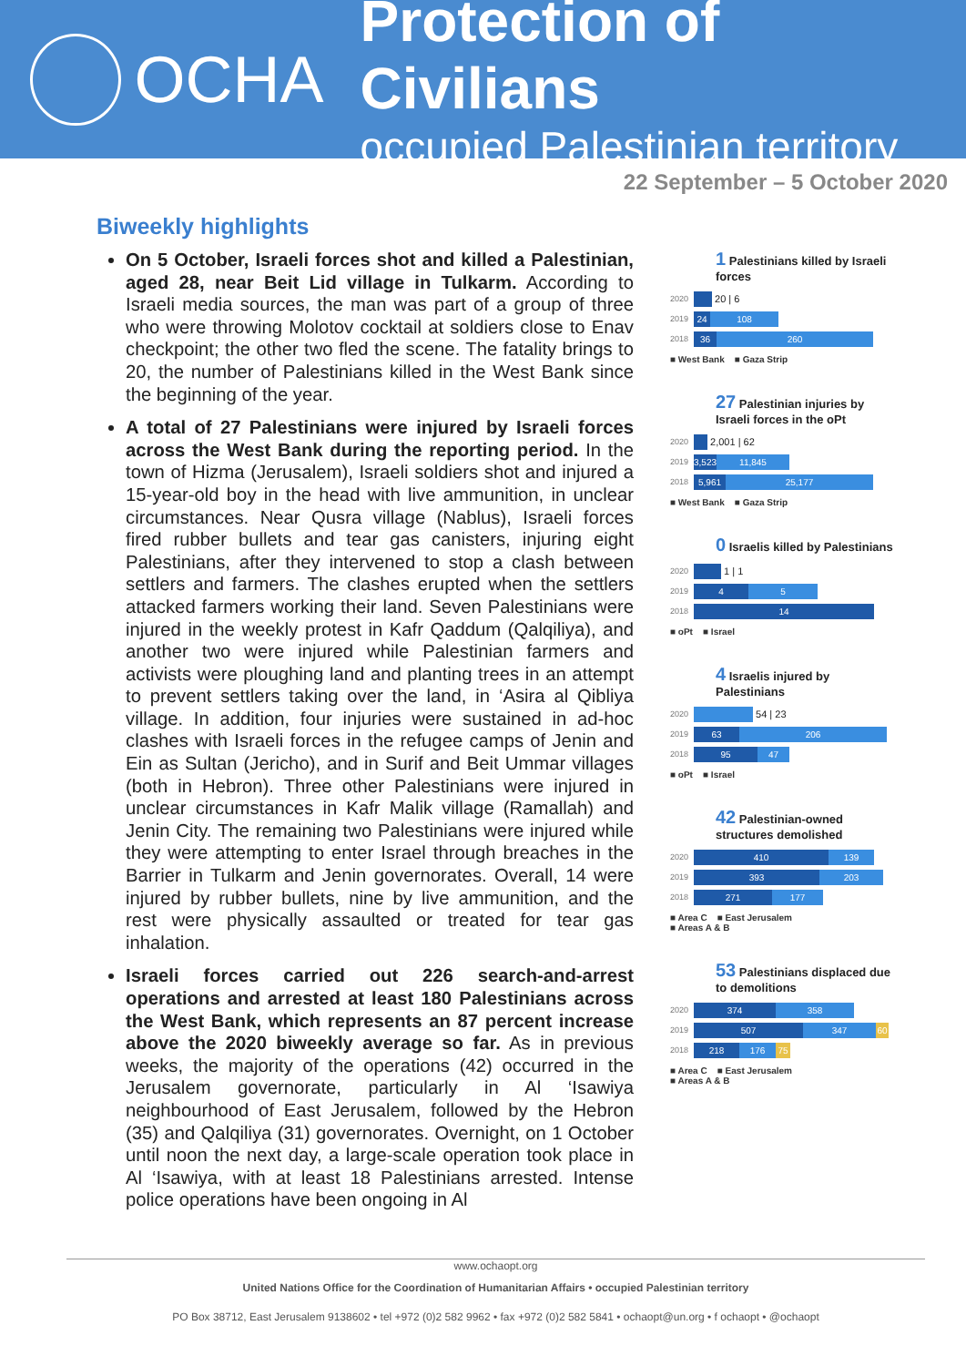OCHA
Protection of Civilians
occupied Palestinian territory
22 September – 5 October 2020
Biweekly highlights
On 5 October, Israeli forces shot and killed a Palestinian, aged 28, near Beit Lid village in Tulkarm. According to Israeli media sources, the man was part of a group of three who were throwing Molotov cocktail at soldiers close to Enav checkpoint; the other two fled the scene. The fatality brings to 20, the number of Palestinians killed in the West Bank since the beginning of the year.
A total of 27 Palestinians were injured by Israeli forces across the West Bank during the reporting period. In the town of Hizma (Jerusalem), Israeli soldiers shot and injured a 15-year-old boy in the head with live ammunition, in unclear circumstances. Near Qusra village (Nablus), Israeli forces fired rubber bullets and tear gas canisters, injuring eight Palestinians, after they intervened to stop a clash between settlers and farmers. The clashes erupted when the settlers attacked farmers working their land. Seven Palestinians were injured in the weekly protest in Kafr Qaddum (Qalqiliya), and another two were injured while Palestinian farmers and activists were ploughing land and planting trees in an attempt to prevent settlers taking over the land, in ‘Asira al Qibliya village. In addition, four injuries were sustained in ad-hoc clashes with Israeli forces in the refugee camps of Jenin and Ein as Sultan (Jericho), and in Surif and Beit Ummar villages (both in Hebron). Three other Palestinians were injured in unclear circumstances in Kafr Malik village (Ramallah) and Jenin City. The remaining two Palestinians were injured while they were attempting to enter Israel through breaches in the Barrier in Tulkarm and Jenin governorates. Overall, 14 were injured by rubber bullets, nine by live ammunition, and the rest were physically assaulted or treated for tear gas inhalation.
Israeli forces carried out 226 search-and-arrest operations and arrested at least 180 Palestinians across the West Bank, which represents an 87 percent increase above the 2020 biweekly average so far. As in previous weeks, the majority of the operations (42) occurred in the Jerusalem governorate, particularly in Al ‘Isawiya neighbourhood of East Jerusalem, followed by the Hebron (35) and Qalqiliya (31) governorates. Overnight, on 1 October until noon the next day, a large-scale operation took place in Al ‘Isawiya, with at least 18 Palestinians arrested. Intense police operations have been ongoing in Al
1 Palestinians killed by Israeli forces
2020
20 | 6
2019
24 108
2018
36 260
■ West Bank ■ Gaza Strip
27 Palestinian injuries by Israeli forces in the oPt
2020
2,001 | 62
2019
3,523
11,845
2018
5,961 25,177
■ West Bank ■ Gaza Strip
0 Israelis killed by Palestinians
2020
1 | 1
2019
4 5
2018
14
■ oPt ■ Israel
4 Israelis injured by Palestinians
2020
54 | 23
2019
63 206
2018
95 47
■ oPt ■ Israel
42 Palestinian-owned structures demolished
2020
410 139
2019
393 203
2018
271 177
■ Area C ■ East Jerusalem
■ Areas A & B
53 Palestinians displaced due to demolitions
2020
374 358
2019
507 347 60
2018
218 176 75
■ Area C ■ East Jerusalem
■ Areas A & B
www.ochaopt.org
United Nations Office for the Coordination of Humanitarian Affairs • occupied Palestinian territory
PO Box 38712, East Jerusalem 9138602 • tel +972 (0)2 582 9962 • fax +972 (0)2 582 5841 • ochaopt@un.org • f ochaopt • @ochaopt